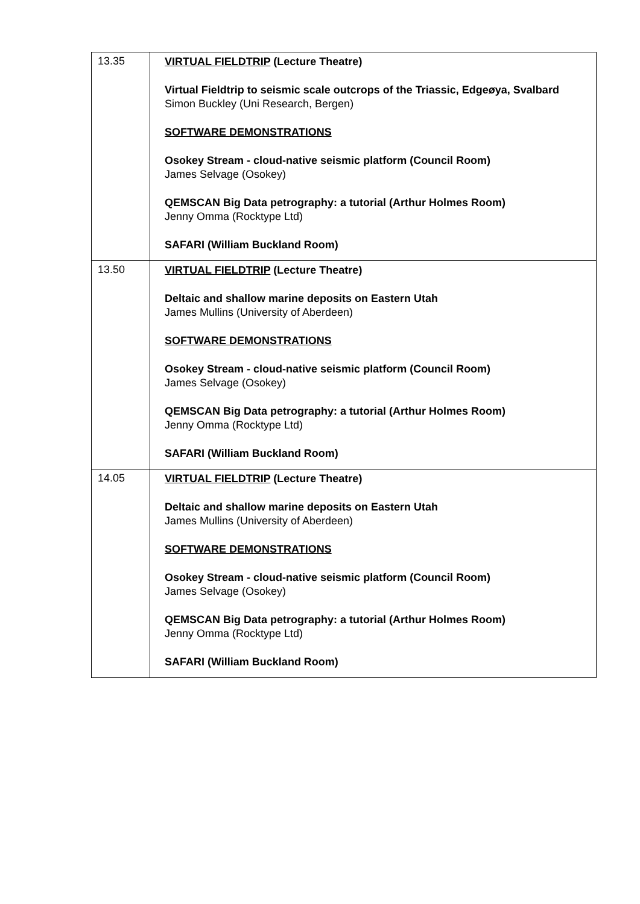| 13.35 | VIRTUAL FIELDTRIP (Lecture Theatre) Virtual Fieldtrip to seismic scale outcrops of the Triassic, Edgeøya, Svalbard Simon Buckley (Uni Research, Bergen) SOFTWARE DEMONSTRATIONS Osokey Stream - cloud-native seismic platform (Council Room) James Selvage (Osokey) QEMSCAN Big Data petrography: a tutorial (Arthur Holmes Room) Jenny Omma (Rocktype Ltd) SAFARI (William Buckland Room) |
| 13.50 | VIRTUAL FIELDTRIP (Lecture Theatre) Deltaic and shallow marine deposits on Eastern Utah James Mullins (University of Aberdeen) SOFTWARE DEMONSTRATIONS Osokey Stream - cloud-native seismic platform (Council Room) James Selvage (Osokey) QEMSCAN Big Data petrography: a tutorial (Arthur Holmes Room) Jenny Omma (Rocktype Ltd) SAFARI (William Buckland Room) |
| 14.05 | VIRTUAL FIELDTRIP (Lecture Theatre) Deltaic and shallow marine deposits on Eastern Utah James Mullins (University of Aberdeen) SOFTWARE DEMONSTRATIONS Osokey Stream - cloud-native seismic platform (Council Room) James Selvage (Osokey) QEMSCAN Big Data petrography: a tutorial (Arthur Holmes Room) Jenny Omma (Rocktype Ltd) SAFARI (William Buckland Room) |